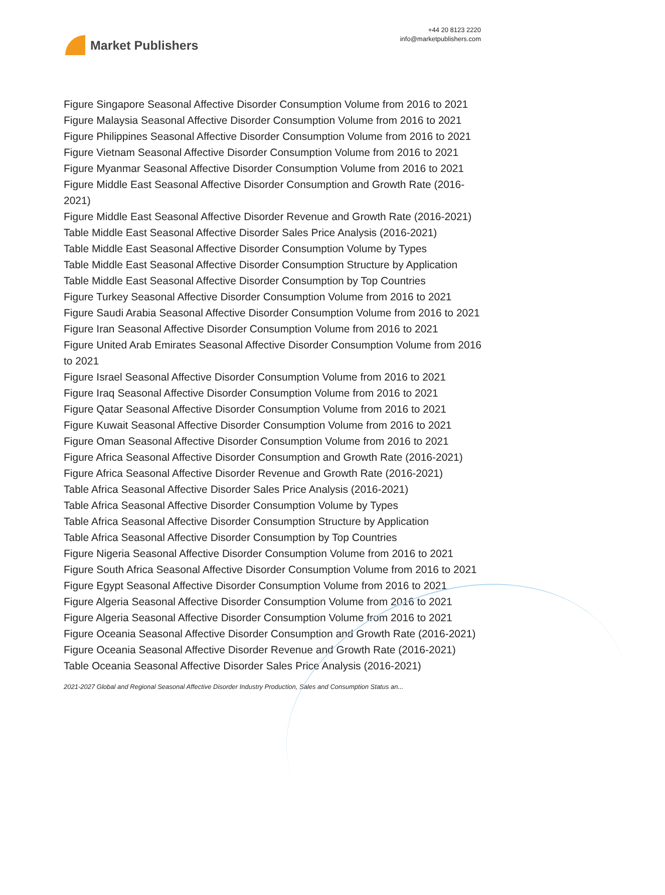Market Publishers
+44 20 8123 2220
info@marketpublishers.com
Figure Singapore Seasonal Affective Disorder Consumption Volume from 2016 to 2021
Figure Malaysia Seasonal Affective Disorder Consumption Volume from 2016 to 2021
Figure Philippines Seasonal Affective Disorder Consumption Volume from 2016 to 2021
Figure Vietnam Seasonal Affective Disorder Consumption Volume from 2016 to 2021
Figure Myanmar Seasonal Affective Disorder Consumption Volume from 2016 to 2021
Figure Middle East Seasonal Affective Disorder Consumption and Growth Rate (2016-2021)
Figure Middle East Seasonal Affective Disorder Revenue and Growth Rate (2016-2021)
Table Middle East Seasonal Affective Disorder Sales Price Analysis (2016-2021)
Table Middle East Seasonal Affective Disorder Consumption Volume by Types
Table Middle East Seasonal Affective Disorder Consumption Structure by Application
Table Middle East Seasonal Affective Disorder Consumption by Top Countries
Figure Turkey Seasonal Affective Disorder Consumption Volume from 2016 to 2021
Figure Saudi Arabia Seasonal Affective Disorder Consumption Volume from 2016 to 2021
Figure Iran Seasonal Affective Disorder Consumption Volume from 2016 to 2021
Figure United Arab Emirates Seasonal Affective Disorder Consumption Volume from 2016 to 2021
Figure Israel Seasonal Affective Disorder Consumption Volume from 2016 to 2021
Figure Iraq Seasonal Affective Disorder Consumption Volume from 2016 to 2021
Figure Qatar Seasonal Affective Disorder Consumption Volume from 2016 to 2021
Figure Kuwait Seasonal Affective Disorder Consumption Volume from 2016 to 2021
Figure Oman Seasonal Affective Disorder Consumption Volume from 2016 to 2021
Figure Africa Seasonal Affective Disorder Consumption and Growth Rate (2016-2021)
Figure Africa Seasonal Affective Disorder Revenue and Growth Rate (2016-2021)
Table Africa Seasonal Affective Disorder Sales Price Analysis (2016-2021)
Table Africa Seasonal Affective Disorder Consumption Volume by Types
Table Africa Seasonal Affective Disorder Consumption Structure by Application
Table Africa Seasonal Affective Disorder Consumption by Top Countries
Figure Nigeria Seasonal Affective Disorder Consumption Volume from 2016 to 2021
Figure South Africa Seasonal Affective Disorder Consumption Volume from 2016 to 2021
Figure Egypt Seasonal Affective Disorder Consumption Volume from 2016 to 2021
Figure Algeria Seasonal Affective Disorder Consumption Volume from 2016 to 2021
Figure Algeria Seasonal Affective Disorder Consumption Volume from 2016 to 2021
Figure Oceania Seasonal Affective Disorder Consumption and Growth Rate (2016-2021)
Figure Oceania Seasonal Affective Disorder Revenue and Growth Rate (2016-2021)
Table Oceania Seasonal Affective Disorder Sales Price Analysis (2016-2021)
2021-2027 Global and Regional Seasonal Affective Disorder Industry Production, Sales and Consumption Status an...